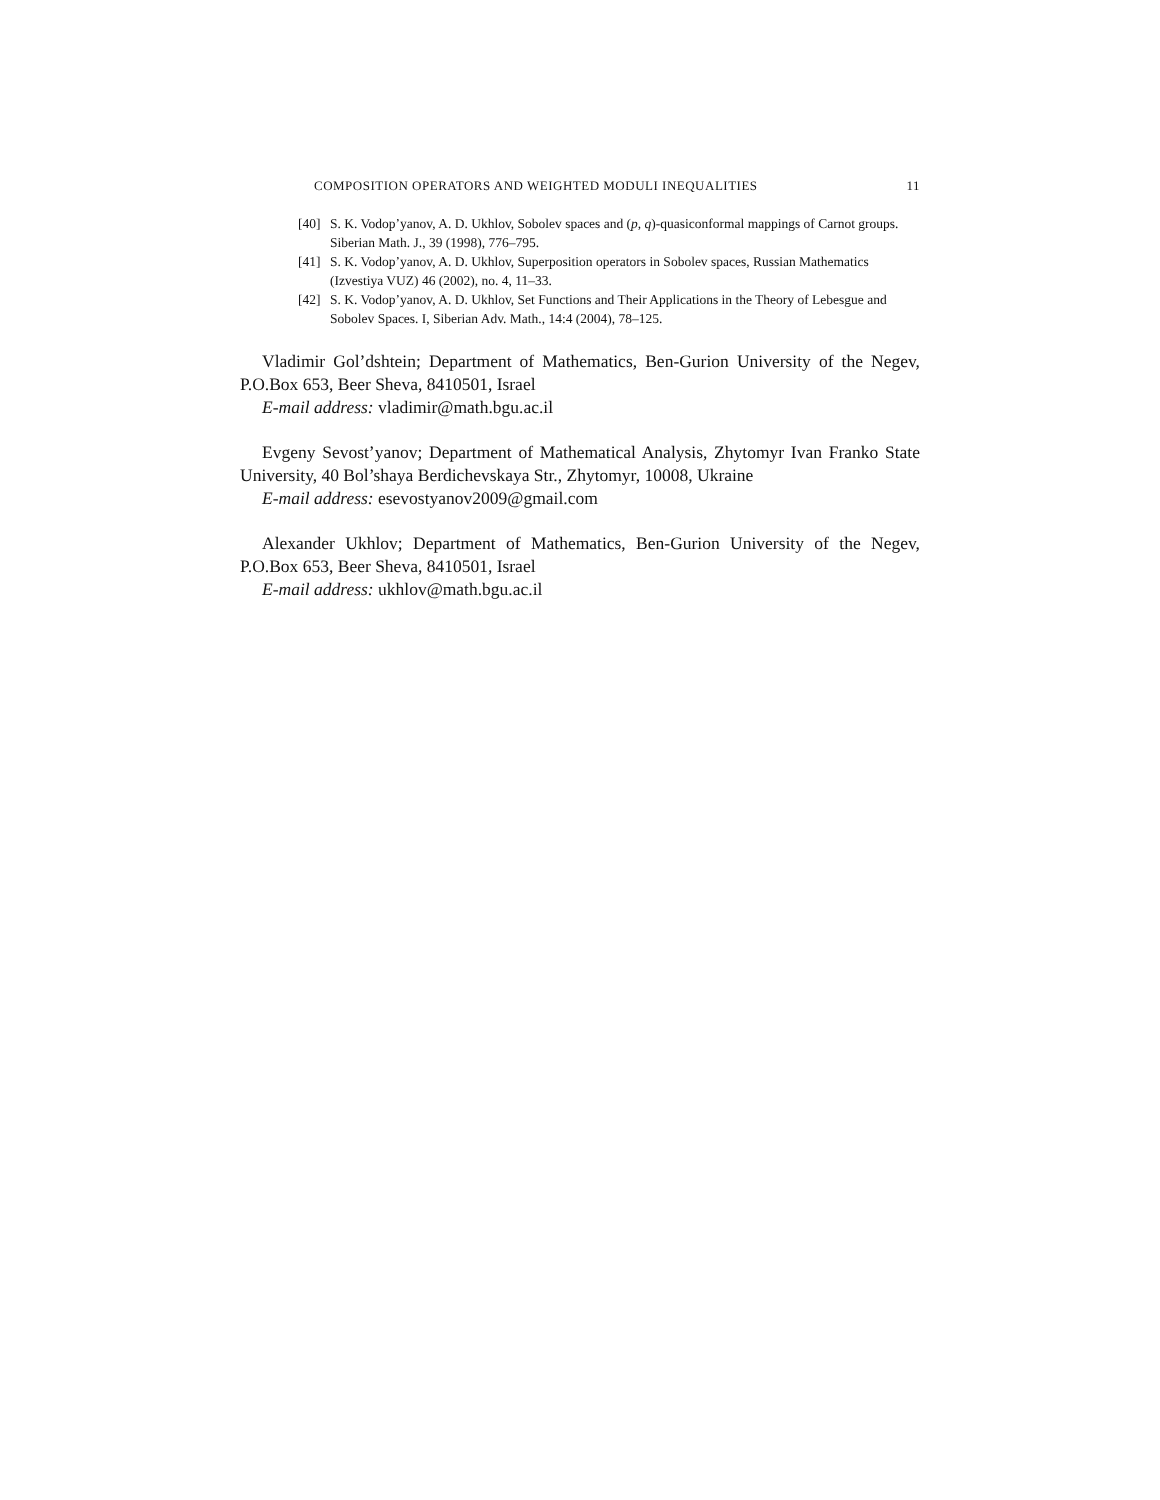COMPOSITION OPERATORS AND WEIGHTED MODULI INEQUALITIES 11
[40] S. K. Vodop’yanov, A. D. Ukhlov, Sobolev spaces and (p, q)-quasiconformal mappings of Carnot groups. Siberian Math. J., 39 (1998), 776–795.
[41] S. K. Vodop’yanov, A. D. Ukhlov, Superposition operators in Sobolev spaces, Russian Mathematics (Izvestiya VUZ) 46 (2002), no. 4, 11–33.
[42] S. K. Vodop’yanov, A. D. Ukhlov, Set Functions and Their Applications in the Theory of Lebesgue and Sobolev Spaces. I, Siberian Adv. Math., 14:4 (2004), 78–125.
Vladimir Gol’dshtein; Department of Mathematics, Ben-Gurion University of the Negev, P.O.Box 653, Beer Sheva, 8410501, Israel
E-mail address: vladimir@math.bgu.ac.il
Evgeny Sevost’yanov; Department of Mathematical Analysis, Zhytomyr Ivan Franko State University, 40 Bol’shaya Berdichevskaya Str., Zhytomyr, 10008, Ukraine
E-mail address: esevostyanov2009@gmail.com
Alexander Ukhlov; Department of Mathematics, Ben-Gurion University of the Negev, P.O.Box 653, Beer Sheva, 8410501, Israel
E-mail address: ukhlov@math.bgu.ac.il